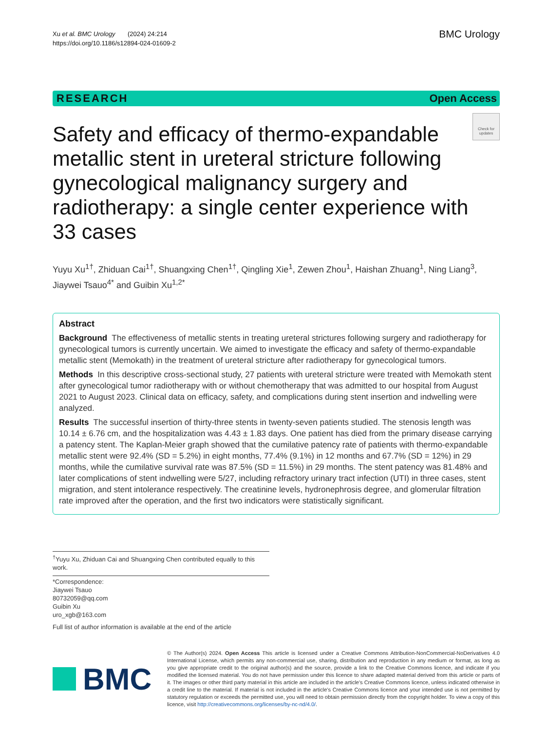Xu et al. BMC Urology (2024) 24:214
https://doi.org/10.1186/s12894-024-01609-2
BMC Urology
RESEARCH Open Access
Safety and efficacy of thermo-expandable metallic stent in ureteral stricture following gynecological malignancy surgery and radiotherapy: a single center experience with 33 cases
Check for updates
Yuyu Xu<sup>1†</sup>, Zhiduan Cai<sup>1†</sup>, Shuangxing Chen<sup>1†</sup>, Qingling Xie<sup>1</sup>, Zewen Zhou<sup>1</sup>, Haishan Zhuang<sup>1</sup>, Ning Liang<sup>3</sup>, Jiaywei Tsauo<sup>4*</sup> and Guibin Xu<sup>1,2*</sup>
Abstract
Background The effectiveness of metallic stents in treating ureteral strictures following surgery and radiotherapy for gynecological tumors is currently uncertain. We aimed to investigate the efficacy and safety of thermo-expandable metallic stent (Memokath) in the treatment of ureteral stricture after radiotherapy for gynecological tumors.
Methods In this descriptive cross-sectional study, 27 patients with ureteral stricture were treated with Memokath stent after gynecological tumor radiotherapy with or without chemotherapy that was admitted to our hospital from August 2021 to August 2023. Clinical data on efficacy, safety, and complications during stent insertion and indwelling were analyzed.
Results The successful insertion of thirty-three stents in twenty-seven patients studied. The stenosis length was 10.14 ± 6.76 cm, and the hospitalization was 4.43 ± 1.83 days. One patient has died from the primary disease carrying a patency stent. The Kaplan-Meier graph showed that the cumilative patency rate of patients with thermo-expandable metallic stent were 92.4% (SD = 5.2%) in eight months, 77.4% (9.1%) in 12 months and 67.7% (SD = 12%) in 29 months, while the cumilative survival rate was 87.5% (SD = 11.5%) in 29 months. The stent patency was 81.48% and later complications of stent indwelling were 5/27, including refractory urinary tract infection (UTI) in three cases, stent migration, and stent intolerance respectively. The creatinine levels, hydronephrosis degree, and glomerular filtration rate improved after the operation, and the first two indicators were statistically significant.
<sup>†</sup> Yuyu Xu, Zhiduan Cai and Shuangxing Chen contributed equally to this work.
*Correspondence:
Jiaywei Tsauo
80732059@qq.com
Guibin Xu
uro_xgb@163.com
Full list of author information is available at the end of the article
BMC
© The Author(s) 2024. Open Access This article is licensed under a Creative Commons Attribution-NonCommercial-NoDerivatives 4.0 International License, which permits any non-commercial use, sharing, distribution and reproduction in any medium or format, as long as you give appropriate credit to the original author(s) and the source, provide a link to the Creative Commons licence, and indicate if you modified the licensed material. You do not have permission under this licence to share adapted material derived from this article or parts of it. The images or other third party material in this article are included in the article's Creative Commons licence, unless indicated otherwise in a credit line to the material. If material is not included in the article's Creative Commons licence and your intended use is not permitted by statutory regulation or exceeds the permitted use, you will need to obtain permission directly from the copyright holder. To view a copy of this licence, visit http://creativecommons.org/licenses/by-nc-nd/4.0/.